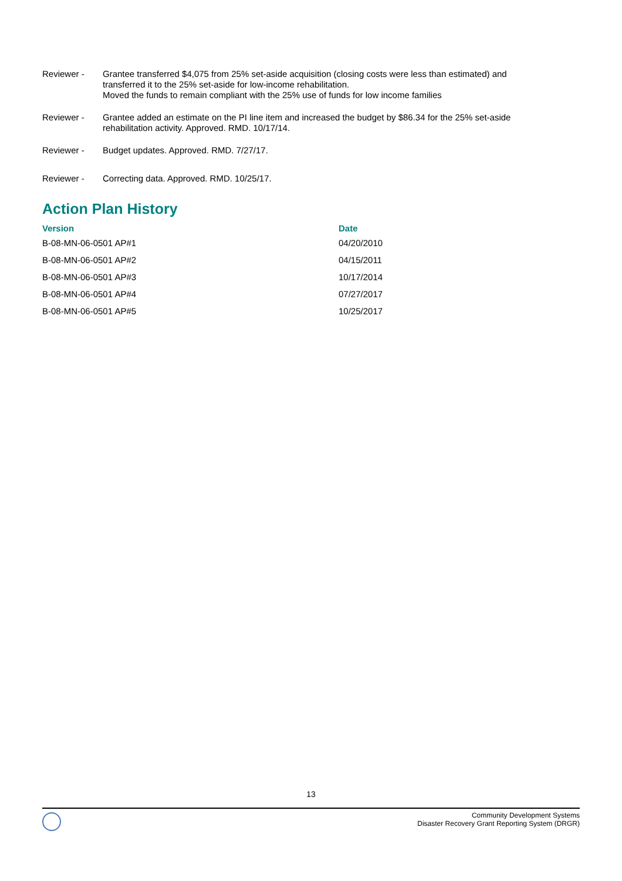Reviewer - Grantee transferred $4,075 from 25% set-aside acquisition (closing costs were less than estimated) and transferred it to the 25% set-aside for low-income rehabilitation.
Moved the funds to remain compliant with the 25% use of funds for low income families
Reviewer - Grantee added an estimate on the PI line item and increased the budget by $86.34 for the 25% set-aside rehabilitation activity. Approved. RMD. 10/17/14.
Reviewer - Budget updates. Approved. RMD. 7/27/17.
Reviewer - Correcting data. Approved. RMD. 10/25/17.
Action Plan History
| Version | Date |
| --- | --- |
| B-08-MN-06-0501 AP#1 | 04/20/2010 |
| B-08-MN-06-0501 AP#2 | 04/15/2011 |
| B-08-MN-06-0501 AP#3 | 10/17/2014 |
| B-08-MN-06-0501 AP#4 | 07/27/2017 |
| B-08-MN-06-0501 AP#5 | 10/25/2017 |
13
Community Development Systems
Disaster Recovery Grant Reporting System (DRGR)